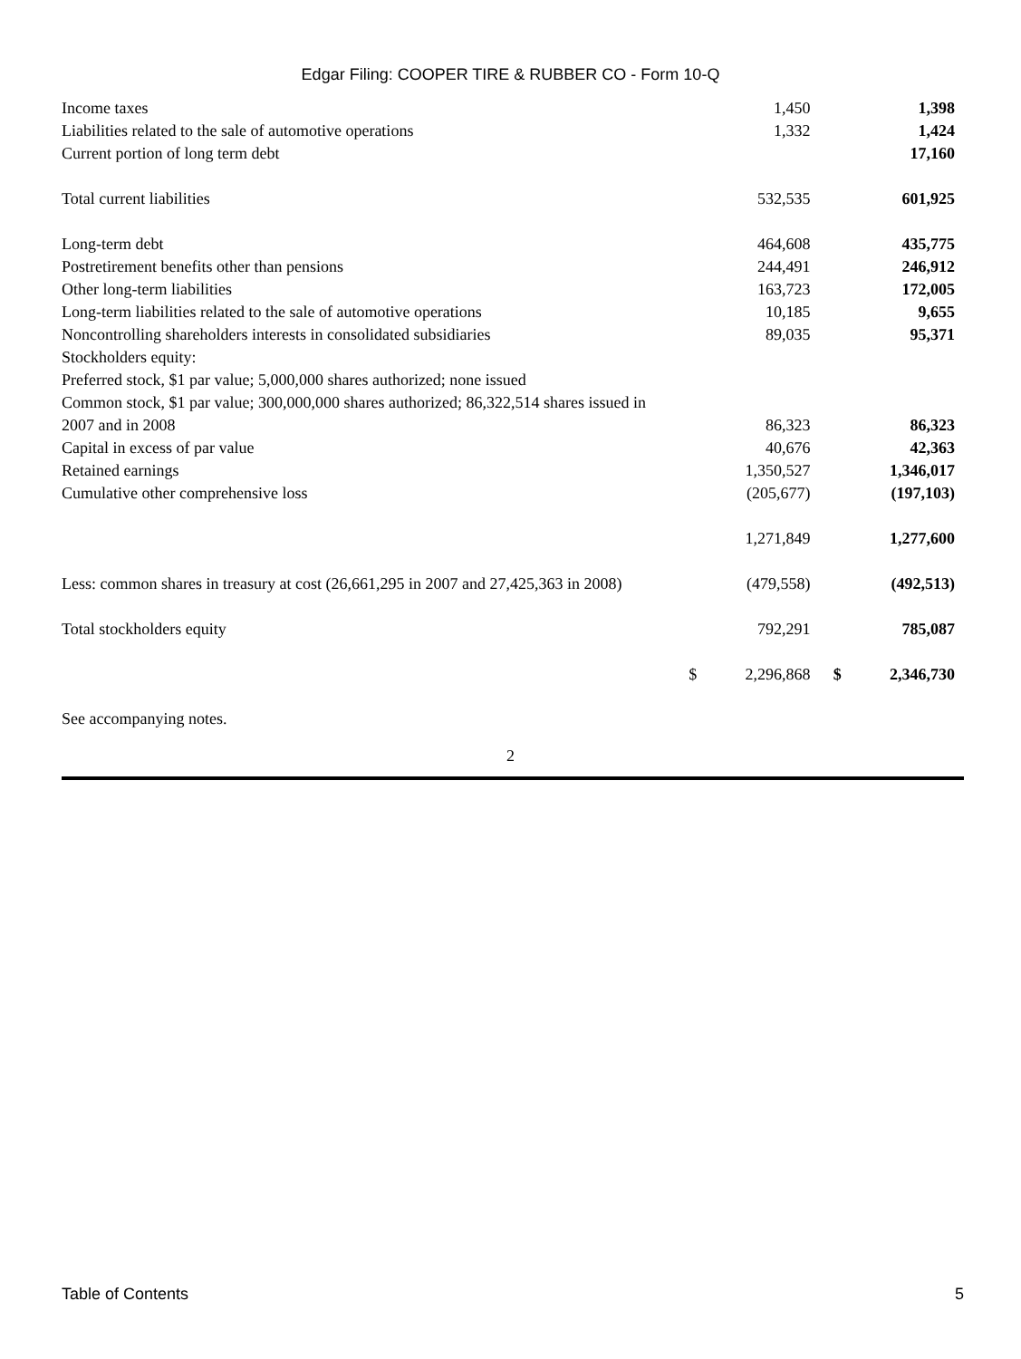Edgar Filing: COOPER TIRE & RUBBER CO - Form 10-Q
| Income taxes | | 1,450 | | | 1,398 | |
| Liabilities related to the sale of automotive operations | | 1,332 | | | 1,424 | |
| Current portion of long term debt | | | | | 17,160 | |
| Total current liabilities | | 532,535 | | | 601,925 | |
| Long-term debt | | 464,608 | | | 435,775 | |
| Postretirement benefits other than pensions | | 244,491 | | | 246,912 | |
| Other long-term liabilities | | 163,723 | | | 172,005 | |
| Long-term liabilities related to the sale of automotive operations | | 10,185 | | | 9,655 | |
| Noncontrolling shareholders interests in consolidated subsidiaries | | 89,035 | | | 95,371 | |
| Stockholders equity: | | | | | | |
| Preferred stock, $1 par value; 5,000,000 shares authorized; none issued | | | | | | |
| Common stock, $1 par value; 300,000,000 shares authorized; 86,322,514 shares issued in 2007 and in 2008 | | 86,323 | | | 86,323 | |
| Capital in excess of par value | | 40,676 | | | 42,363 | |
| Retained earnings | | 1,350,527 | | | 1,346,017 | |
| Cumulative other comprehensive loss | | (205,677) | | | (197,103) | |
| | | 1,271,849 | | | 1,277,600 | |
| Less: common shares in treasury at cost (26,661,295 in 2007 and 27,425,363 in 2008) | | (479,558) | | | (492,513) | |
| Total stockholders equity | | 792,291 | | | 785,087 | |
| | $ | 2,296,868 | | $ | 2,346,730 | |
See accompanying notes.
2
Table of Contents 5